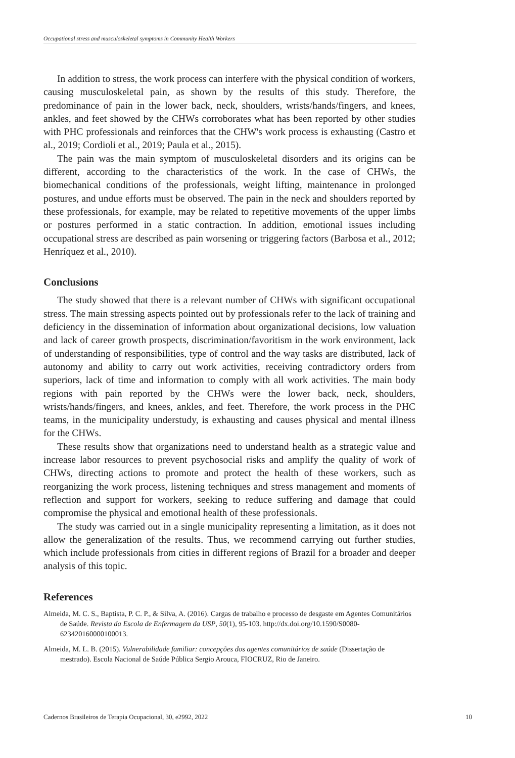Occupational stress and musculoskeletal symptoms in Community Health Workers
In addition to stress, the work process can interfere with the physical condition of workers, causing musculoskeletal pain, as shown by the results of this study. Therefore, the predominance of pain in the lower back, neck, shoulders, wrists/hands/fingers, and knees, ankles, and feet showed by the CHWs corroborates what has been reported by other studies with PHC professionals and reinforces that the CHW's work process is exhausting (Castro et al., 2019; Cordioli et al., 2019; Paula et al., 2015).
The pain was the main symptom of musculoskeletal disorders and its origins can be different, according to the characteristics of the work. In the case of CHWs, the biomechanical conditions of the professionals, weight lifting, maintenance in prolonged postures, and undue efforts must be observed. The pain in the neck and shoulders reported by these professionals, for example, may be related to repetitive movements of the upper limbs or postures performed in a static contraction. In addition, emotional issues including occupational stress are described as pain worsening or triggering factors (Barbosa et al., 2012; Henríquez et al., 2010).
Conclusions
The study showed that there is a relevant number of CHWs with significant occupational stress. The main stressing aspects pointed out by professionals refer to the lack of training and deficiency in the dissemination of information about organizational decisions, low valuation and lack of career growth prospects, discrimination/favoritism in the work environment, lack of understanding of responsibilities, type of control and the way tasks are distributed, lack of autonomy and ability to carry out work activities, receiving contradictory orders from superiors, lack of time and information to comply with all work activities. The main body regions with pain reported by the CHWs were the lower back, neck, shoulders, wrists/hands/fingers, and knees, ankles, and feet. Therefore, the work process in the PHC teams, in the municipality understudy, is exhausting and causes physical and mental illness for the CHWs.
These results show that organizations need to understand health as a strategic value and increase labor resources to prevent psychosocial risks and amplify the quality of work of CHWs, directing actions to promote and protect the health of these workers, such as reorganizing the work process, listening techniques and stress management and moments of reflection and support for workers, seeking to reduce suffering and damage that could compromise the physical and emotional health of these professionals.
The study was carried out in a single municipality representing a limitation, as it does not allow the generalization of the results. Thus, we recommend carrying out further studies, which include professionals from cities in different regions of Brazil for a broader and deeper analysis of this topic.
References
Almeida, M. C. S., Baptista, P. C. P., & Silva, A. (2016). Cargas de trabalho e processo de desgaste em Agentes Comunitários de Saúde. Revista da Escola de Enfermagem da USP, 50(1), 95-103. http://dx.doi.org/10.1590/S0080-623420160000100013.
Almeida, M. L. B. (2015). Vulnerabilidade familiar: concepções dos agentes comunitários de saúde (Dissertação de mestrado). Escola Nacional de Saúde Pública Sergio Arouca, FIOCRUZ, Rio de Janeiro.
Cadernos Brasileiros de Terapia Ocupacional, 30, e2992, 2022 10